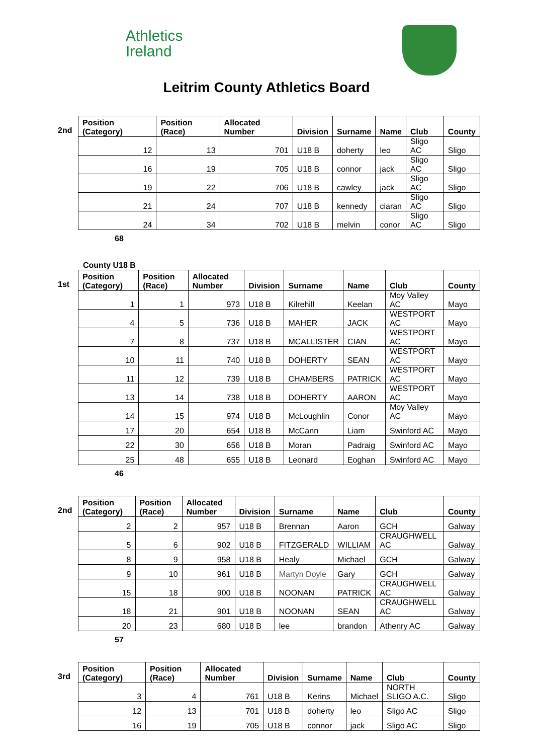Athletics
Ireland
Leitrim County Athletics Board
2nd
| Position (Category) | Position (Race) | Allocated Number | Division | Surname | Name | Club | County |
| --- | --- | --- | --- | --- | --- | --- | --- |
| 12 | 13 | 701 | U18 B | doherty | leo | Sligo AC | Sligo |
| 16 | 19 | 705 | U18 B | connor | jack | Sligo AC | Sligo |
| 19 | 22 | 706 | U18 B | cawley | jack | Sligo AC | Sligo |
| 21 | 24 | 707 | U18 B | kennedy | ciaran | Sligo AC | Sligo |
| 24 | 34 | 702 | U18 B | melvin | conor | Sligo AC | Sligo |
68
County U18 B
1st
| Position (Category) | Position (Race) | Allocated Number | Division | Surname | Name | Club | County |
| --- | --- | --- | --- | --- | --- | --- | --- |
| 1 | 1 | 973 | U18 B | Kilrehill | Keelan | Moy Valley AC | Mayo |
| 4 | 5 | 736 | U18 B | MAHER | JACK | WESTPORT AC | Mayo |
| 7 | 8 | 737 | U18 B | MCALLISTER | CIAN | WESTPORT AC | Mayo |
| 10 | 11 | 740 | U18 B | DOHERTY | SEAN | WESTPORT AC | Mayo |
| 11 | 12 | 739 | U18 B | CHAMBERS | PATRICK | WESTPORT AC | Mayo |
| 13 | 14 | 738 | U18 B | DOHERTY | AARON | WESTPORT AC | Mayo |
| 14 | 15 | 974 | U18 B | McLoughlin | Conor | Moy Valley AC | Mayo |
| 17 | 20 | 654 | U18 B | McCann | Liam | Swinford AC | Mayo |
| 22 | 30 | 656 | U18 B | Moran | Padraig | Swinford AC | Mayo |
| 25 | 48 | 655 | U18 B | Leonard | Eoghan | Swinford AC | Mayo |
46
2nd
| Position (Category) | Position (Race) | Allocated Number | Division | Surname | Name | Club | County |
| --- | --- | --- | --- | --- | --- | --- | --- |
| 2 | 2 | 957 | U18 B | Brennan | Aaron | GCH | Galway |
| 5 | 6 | 902 | U18 B | FITZGERALD | WILLIAM | CRAUGHWELL AC | Galway |
| 8 | 9 | 958 | U18 B | Healy | Michael | GCH | Galway |
| 9 | 10 | 961 | U18 B | Martyn Doyle | Gary | GCH | Galway |
| 15 | 18 | 900 | U18 B | NOONAN | PATRICK | CRAUGHWELL AC | Galway |
| 18 | 21 | 901 | U18 B | NOONAN | SEAN | CRAUGHWELL AC | Galway |
| 20 | 23 | 680 | U18 B | lee | brandon | Athenry AC | Galway |
57
3rd
| Position (Category) | Position (Race) | Allocated Number | Division | Surname | Name | Club | County |
| --- | --- | --- | --- | --- | --- | --- | --- |
| 3 | 4 | 761 | U18 B | Kerins | Michael | NORTH SLIGO A.C. | Sligo |
| 12 | 13 | 701 | U18 B | doherty | leo | Sligo AC | Sligo |
| 16 | 19 | 705 | U18 B | connor | jack | Sligo AC | Sligo |